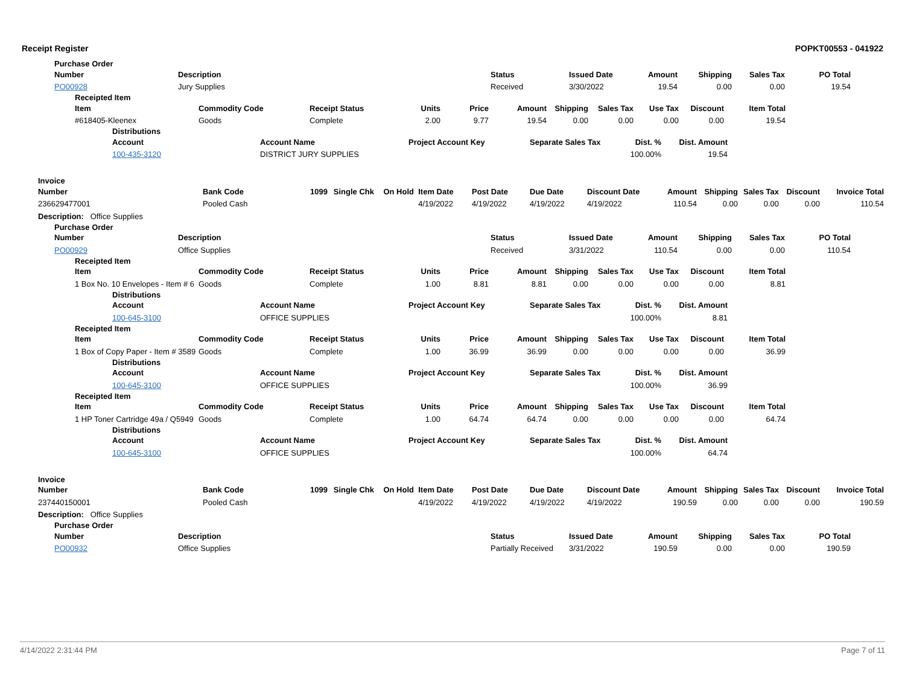Receipt Register POPKT00553 - 041922
Purchase Order
| Number | Description | Status | Issued Date | Amount | Shipping | Sales Tax | PO Total |
| --- | --- | --- | --- | --- | --- | --- | --- |
| PO00928 | Jury Supplies | Received | 3/30/2022 | 19.54 | 0.00 | 0.00 | 19.54 |
Receipted Item
| Item | Commodity Code | Receipt Status | Units | Price | Amount | Shipping | Sales Tax | Use Tax | Discount | Item Total |
| --- | --- | --- | --- | --- | --- | --- | --- | --- | --- | --- |
| #618405-Kleenex | Goods | Complete | 2.00 | 9.77 | 19.54 | 0.00 | 0.00 | 0.00 | 0.00 | 19.54 |
Distributions
| Account | Account Name | Project Account Key | Separate Sales Tax | Dist. % | Dist. Amount |
| --- | --- | --- | --- | --- | --- |
| 100-435-3120 | DISTRICT JURY SUPPLIES | | | 100.00% | 19.54 |
Invoice
| Number | Bank Code | 1099 | Single Chk | On Hold | Item Date | Post Date | Due Date | Discount Date | Amount | Shipping | Sales Tax | Discount | Invoice Total |
| --- | --- | --- | --- | --- | --- | --- | --- | --- | --- | --- | --- | --- | --- |
| 236629477001 | Pooled Cash | | | | 4/19/2022 | 4/19/2022 | 4/19/2022 | 4/19/2022 | 110.54 | 0.00 | 0.00 | 0.00 | 110.54 |
| Description: Office Supplies | | | | | | | | | | | | | |
Purchase Order
| Number | Description | Status | Issued Date | Amount | Shipping | Sales Tax | PO Total |
| --- | --- | --- | --- | --- | --- | --- | --- |
| PO00929 | Office Supplies | Received | 3/31/2022 | 110.54 | 0.00 | 0.00 | 110.54 |
Receipted Item
| Item | Commodity Code | Receipt Status | Units | Price | Amount | Shipping | Sales Tax | Use Tax | Discount | Item Total |
| --- | --- | --- | --- | --- | --- | --- | --- | --- | --- | --- |
| 1 Box No. 10 Envelopes - Item # 6 | Goods | Complete | 1.00 | 8.81 | 8.81 | 0.00 | 0.00 | 0.00 | 0.00 | 8.81 |
Distributions
| Account | Account Name | Project Account Key | Separate Sales Tax | Dist. % | Dist. Amount |
| --- | --- | --- | --- | --- | --- |
| 100-645-3100 | OFFICE SUPPLIES | | | 100.00% | 8.81 |
Receipted Item
| Item | Commodity Code | Receipt Status | Units | Price | Amount | Shipping | Sales Tax | Use Tax | Discount | Item Total |
| --- | --- | --- | --- | --- | --- | --- | --- | --- | --- | --- |
| 1 Box of Copy Paper - Item # 3589 | Goods | Complete | 1.00 | 36.99 | 36.99 | 0.00 | 0.00 | 0.00 | 0.00 | 36.99 |
Distributions
| Account | Account Name | Project Account Key | Separate Sales Tax | Dist. % | Dist. Amount |
| --- | --- | --- | --- | --- | --- |
| 100-645-3100 | OFFICE SUPPLIES | | | 100.00% | 36.99 |
Receipted Item
| Item | Commodity Code | Receipt Status | Units | Price | Amount | Shipping | Sales Tax | Use Tax | Discount | Item Total |
| --- | --- | --- | --- | --- | --- | --- | --- | --- | --- | --- |
| 1 HP Toner Cartridge 49a / Q5949 | Goods | Complete | 1.00 | 64.74 | 64.74 | 0.00 | 0.00 | 0.00 | 0.00 | 64.74 |
Distributions
| Account | Account Name | Project Account Key | Separate Sales Tax | Dist. % | Dist. Amount |
| --- | --- | --- | --- | --- | --- |
| 100-645-3100 | OFFICE SUPPLIES | | | 100.00% | 64.74 |
Invoice
| Number | Bank Code | 1099 | Single Chk | On Hold | Item Date | Post Date | Due Date | Discount Date | Amount | Shipping | Sales Tax | Discount | Invoice Total |
| --- | --- | --- | --- | --- | --- | --- | --- | --- | --- | --- | --- | --- | --- |
| 237440150001 | Pooled Cash | | | | 4/19/2022 | 4/19/2022 | 4/19/2022 | 4/19/2022 | 190.59 | 0.00 | 0.00 | 0.00 | 190.59 |
| Description: Office Supplies | | | | | | | | | | | | | |
Purchase Order
| Number | Description | Status | Issued Date | Amount | Shipping | Sales Tax | PO Total |
| --- | --- | --- | --- | --- | --- | --- | --- |
| PO00932 | Office Supplies | Partially Received | 3/31/2022 | 190.59 | 0.00 | 0.00 | 190.59 |
4/14/2022 2:31:44 PM Page 7 of 11